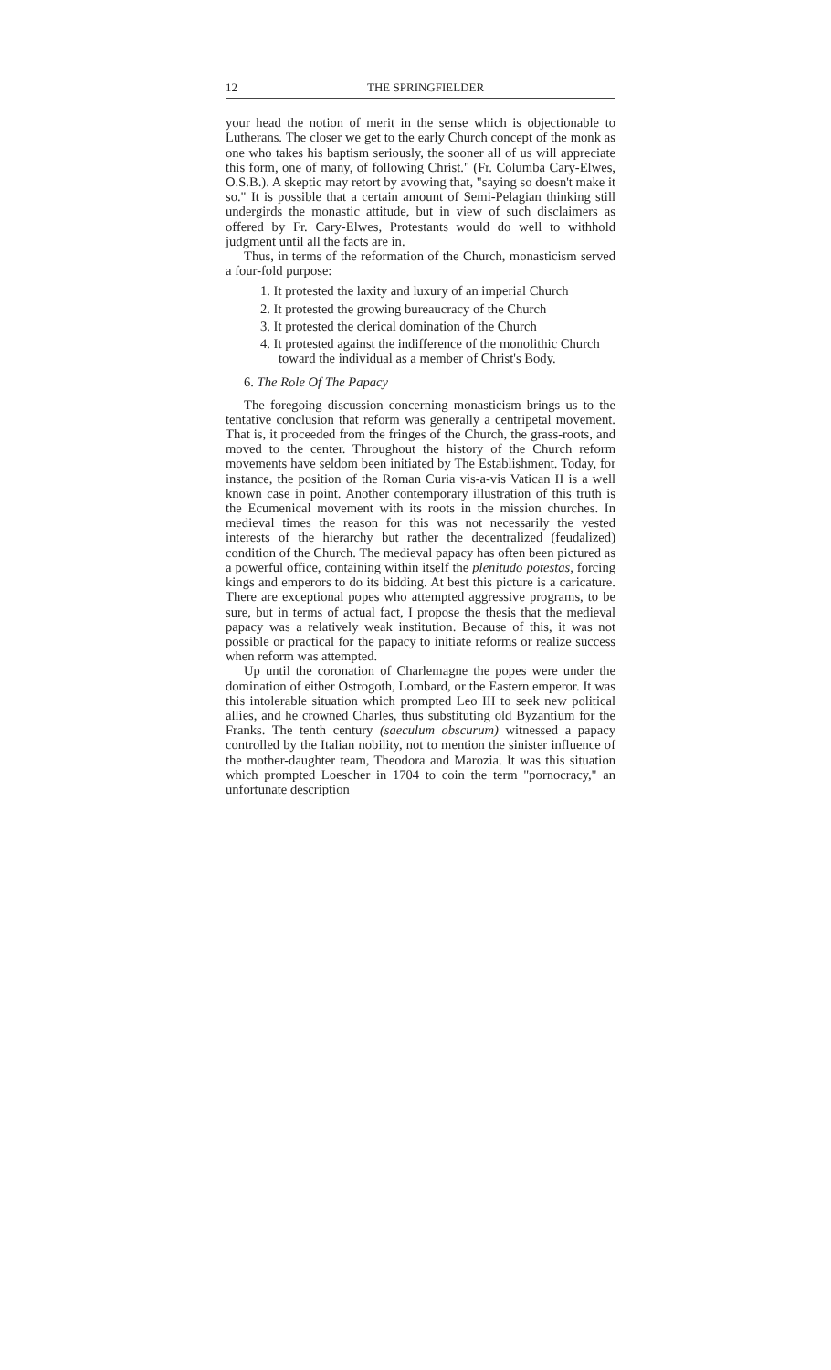12 THE SPRINGFIELDER
your head the notion of merit in the sense which is objectionable to Lutherans. The closer we get to the early Church concept of the monk as one who takes his baptism seriously, the sooner all of us will appreciate this form, one of many, of following Christ." (Fr. Columba Cary-Elwes, O.S.B.). A skeptic may retort by avowing that, "saying so doesn't make it so." It is possible that a certain amount of Semi-Pelagian thinking still undergirds the monastic attitude, but in view of such disclaimers as offered by Fr. Cary-Elwes, Protestants would do well to withhold judgment until all the facts are in.
Thus, in terms of the reformation of the Church, monasticism served a four-fold purpose:
1. It protested the laxity and luxury of an imperial Church
2. It protested the growing bureaucracy of the Church
3. It protested the clerical domination of the Church
4. It protested against the indifference of the monolithic Church toward the individual as a member of Christ's Body.
6. The Role Of The Papacy
The foregoing discussion concerning monasticism brings us to the tentative conclusion that reform was generally a centripetal movement. That is, it proceeded from the fringes of the Church, the grass-roots, and moved to the center. Throughout the history of the Church reform movements have seldom been initiated by The Establishment. Today, for instance, the position of the Roman Curia vis-a-vis Vatican II is a well known case in point. Another contemporary illustration of this truth is the Ecumenical movement with its roots in the mission churches. In medieval times the reason for this was not necessarily the vested interests of the hierarchy but rather the decentralized (feudalized) condition of the Church. The medieval papacy has often been pictured as a powerful office, containing within itself the plenitudo potestas, forcing kings and emperors to do its bidding. At best this picture is a caricature. There are exceptional popes who attempted aggressive programs, to be sure, but in terms of actual fact, I propose the thesis that the medieval papacy was a relatively weak institution. Because of this, it was not possible or practical for the papacy to initiate reforms or realize success when reform was attempted.
Up until the coronation of Charlemagne the popes were under the domination of either Ostrogoth, Lombard, or the Eastern emperor. It was this intolerable situation which prompted Leo III to seek new political allies, and he crowned Charles, thus substituting old Byzantium for the Franks. The tenth century (saeculum obscurum) witnessed a papacy controlled by the Italian nobility, not to mention the sinister influence of the mother-daughter team, Theodora and Marozia. It was this situation which prompted Loescher in 1704 to coin the term "pornocracy," an unfortunate description